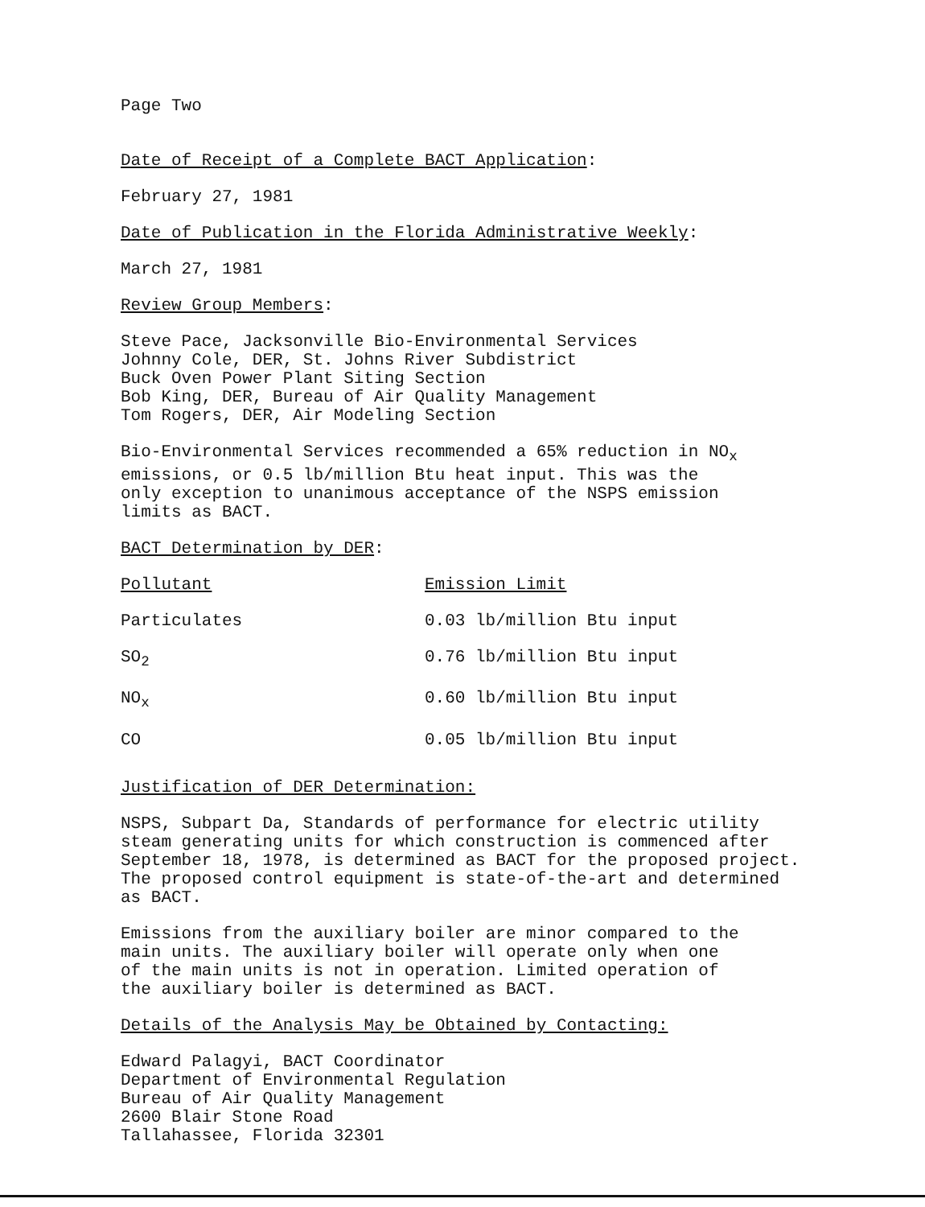Page Two
Date of Receipt of a Complete BACT Application:
February 27, 1981
Date of Publication in the Florida Administrative Weekly:
March 27, 1981
Review Group Members:
Steve Pace, Jacksonville Bio-Environmental Services
Johnny Cole, DER, St. Johns River Subdistrict
Buck Oven Power Plant Siting Section
Bob King, DER, Bureau of Air Quality Management
Tom Rogers, DER, Air Modeling Section
Bio-Environmental Services recommended a 65% reduction in NO<sub>x</sub>
emissions, or 0.5 lb/million Btu heat input. This was the
only exception to unanimous acceptance of the NSPS emission
limits as BACT.
BACT Determination by DER:
| Pollutant | Emission Limit |
| Particulates | 0.03 lb/million Btu input |
| SO<sub>2</sub> | 0.76 lb/million Btu input |
| NO<sub>x</sub> | 0.60 lb/million Btu input |
| CO | 0.05 lb/million Btu input |
Justification of DER Determination:
NSPS, Subpart Da, Standards of performance for electric utility
steam generating units for which construction is commenced after
September 18, 1978, is determined as BACT for the proposed project.
The proposed control equipment is state-of-the-art and determined
as BACT.
Emissions from the auxiliary boiler are minor compared to the
main units. The auxiliary boiler will operate only when one
of the main units is not in operation. Limited operation of
the auxiliary boiler is determined as BACT.
Details of the Analysis May be Obtained by Contacting:
Edward Palagyi, BACT Coordinator
Department of Environmental Regulation
Bureau of Air Quality Management
2600 Blair Stone Road
Tallahassee, Florida 32301